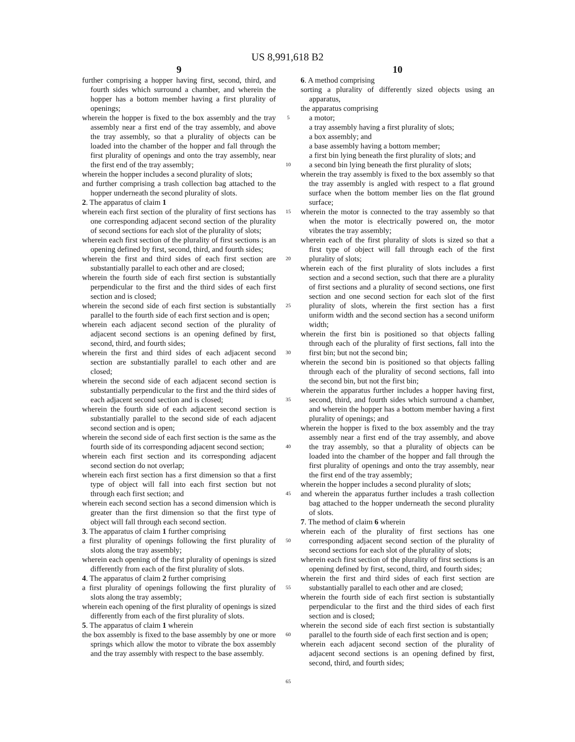US 8,991,618 B2
9
further comprising a hopper having first, second, third, and fourth sides which surround a chamber, and wherein the hopper has a bottom member having a first plurality of openings;
wherein the hopper is fixed to the box assembly and the tray assembly near a first end of the tray assembly, and above the tray assembly, so that a plurality of objects can be loaded into the chamber of the hopper and fall through the first plurality of openings and onto the tray assembly, near the first end of the tray assembly;
wherein the hopper includes a second plurality of slots;
and further comprising a trash collection bag attached to the hopper underneath the second plurality of slots.
2. The apparatus of claim 1
wherein each first section of the plurality of first sections has one corresponding adjacent second section of the plurality of second sections for each slot of the plurality of slots;
wherein each first section of the plurality of first sections is an opening defined by first, second, third, and fourth sides;
wherein the first and third sides of each first section are substantially parallel to each other and are closed;
wherein the fourth side of each first section is substantially perpendicular to the first and the third sides of each first section and is closed;
wherein the second side of each first section is substantially parallel to the fourth side of each first section and is open;
wherein each adjacent second section of the plurality of adjacent second sections is an opening defined by first, second, third, and fourth sides;
wherein the first and third sides of each adjacent second section are substantially parallel to each other and are closed;
wherein the second side of each adjacent second section is substantially perpendicular to the first and the third sides of each adjacent second section and is closed;
wherein the fourth side of each adjacent second section is substantially parallel to the second side of each adjacent second section and is open;
wherein the second side of each first section is the same as the fourth side of its corresponding adjacent second section;
wherein each first section and its corresponding adjacent second section do not overlap;
wherein each first section has a first dimension so that a first type of object will fall into each first section but not through each first section; and
wherein each second section has a second dimension which is greater than the first dimension so that the first type of object will fall through each second section.
3. The apparatus of claim 1 further comprising
a first plurality of openings following the first plurality of slots along the tray assembly;
wherein each opening of the first plurality of openings is sized differently from each of the first plurality of slots.
4. The apparatus of claim 2 further comprising
a first plurality of openings following the first plurality of slots along the tray assembly;
wherein each opening of the first plurality of openings is sized differently from each of the first plurality of slots.
5. The apparatus of claim 1 wherein
the box assembly is fixed to the base assembly by one or more springs which allow the motor to vibrate the box assembly and the tray assembly with respect to the base assembly.
5
10
15
20
25
30
35
40
45
50
55
60
65
10
6. A method comprising
sorting a plurality of differently sized objects using an apparatus,
the apparatus comprising
a motor;
a tray assembly having a first plurality of slots;
a box assembly; and
a base assembly having a bottom member;
a first bin lying beneath the first plurality of slots; and
a second bin lying beneath the first plurality of slots;
wherein the tray assembly is fixed to the box assembly so that the tray assembly is angled with respect to a flat ground surface when the bottom member lies on the flat ground surface;
wherein the motor is connected to the tray assembly so that when the motor is electrically powered on, the motor vibrates the tray assembly;
wherein each of the first plurality of slots is sized so that a first type of object will fall through each of the first plurality of slots;
wherein each of the first plurality of slots includes a first section and a second section, such that there are a plurality of first sections and a plurality of second sections, one first section and one second section for each slot of the first plurality of slots, wherein the first section has a first uniform width and the second section has a second uniform width;
wherein the first bin is positioned so that objects falling through each of the plurality of first sections, fall into the first bin; but not the second bin;
wherein the second bin is positioned so that objects falling through each of the plurality of second sections, fall into the second bin, but not the first bin;
wherein the apparatus further includes a hopper having first, second, third, and fourth sides which surround a chamber, and wherein the hopper has a bottom member having a first plurality of openings; and
wherein the hopper is fixed to the box assembly and the tray assembly near a first end of the tray assembly, and above the tray assembly, so that a plurality of objects can be loaded into the chamber of the hopper and fall through the first plurality of openings and onto the tray assembly, near the first end of the tray assembly;
wherein the hopper includes a second plurality of slots;
and wherein the apparatus further includes a trash collection bag attached to the hopper underneath the second plurality of slots.
7. The method of claim 6 wherein
wherein each of the plurality of first sections has one corresponding adjacent second section of the plurality of second sections for each slot of the plurality of slots;
wherein each first section of the plurality of first sections is an opening defined by first, second, third, and fourth sides;
wherein the first and third sides of each first section are substantially parallel to each other and are closed;
wherein the fourth side of each first section is substantially perpendicular to the first and the third sides of each first section and is closed;
wherein the second side of each first section is substantially parallel to the fourth side of each first section and is open;
wherein each adjacent second section of the plurality of adjacent second sections is an opening defined by first, second, third, and fourth sides;